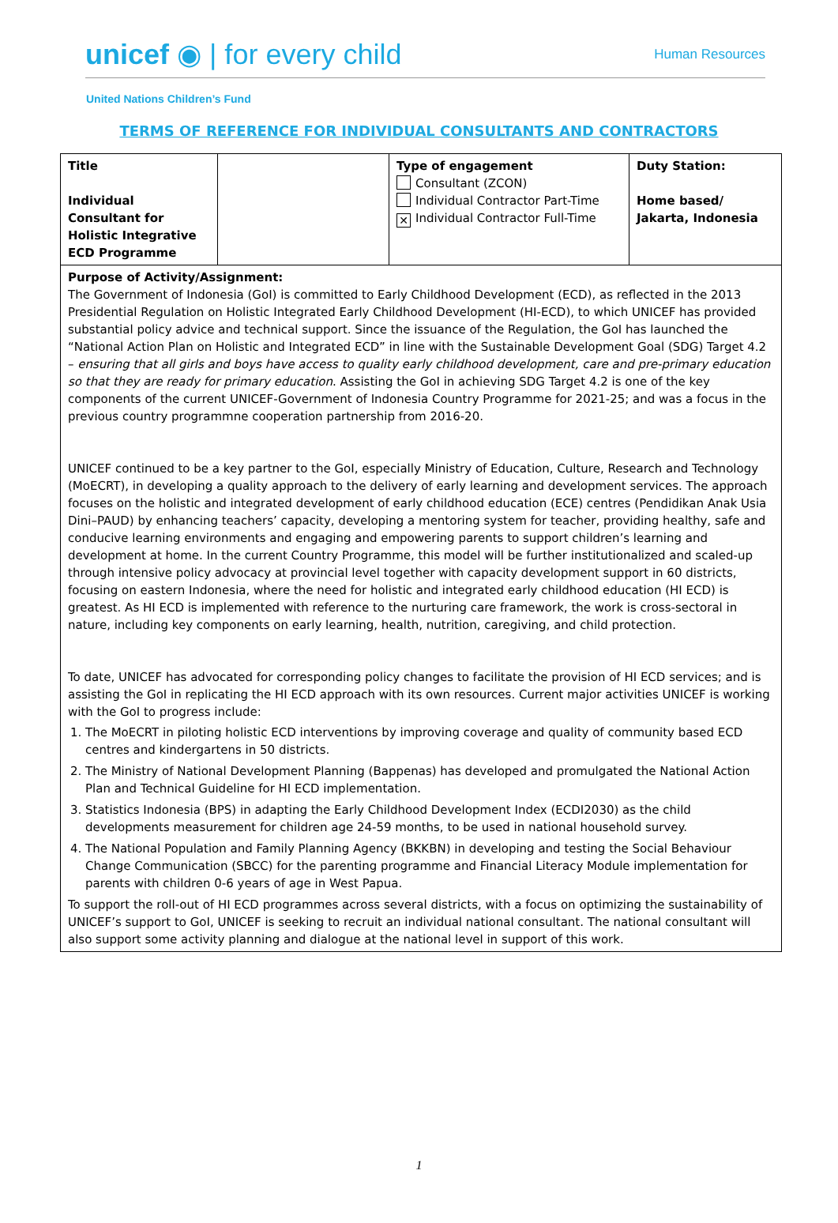unicef ◉ | for every child
Human Resources
United Nations Children’s Fund
TERMS OF REFERENCE FOR INDIVIDUAL CONSULTANTS AND CONTRACTORS
| Title Individual Consultant for Holistic Integrative ECD Programme | | Type of engagement Consultant (ZCON) Individual Contractor Part-Time ✕ Individual Contractor Full-Time | Duty Station: Home based/ Jakarta, Indonesia |
| Purpose of Activity/Assignment: The Government of Indonesia (GoI) is committed to Early Childhood Development (ECD), as reflected in the 2013 Presidential Regulation on Holistic Integrated Early Childhood Development (HI-ECD), to which UNICEF has provided substantial policy advice and technical support. Since the issuance of the Regulation, the GoI has launched the “National Action Plan on Holistic and Integrated ECD” in line with the Sustainable Development Goal (SDG) Target 4.2 – ensuring that all girls and boys have access to quality early childhood development, care and pre-primary education so that they are ready for primary education . Assisting the GoI in achieving SDG Target 4.2 is one of the key components of the current UNICEF-Government of Indonesia Country Programme for 2021-25; and was a focus in the previous country programmne cooperation partnership from 2016-20. UNICEF continued to be a key partner to the GoI, especially Ministry of Education, Culture, Research and Technology (MoECRT), in developing a quality approach to the delivery of early learning and development services. The approach focuses on the holistic and integrated development of early childhood education (ECE) centres (Pendidikan Anak Usia Dini–PAUD) by enhancing teachers’ capacity, developing a mentoring system for teacher, providing healthy, safe and conducive learning environments and engaging and empowering parents to support children’s learning and development at home. In the current Country Programme, this model will be further institutionalized and scaled-up through intensive policy advocacy at provincial level together with capacity development support in 60 districts, focusing on eastern Indonesia, where the need for holistic and integrated early childhood education (HI ECD) is greatest. As HI ECD is implemented with reference to the nurturing care framework, the work is cross-sectoral in nature, including key components on early learning, health, nutrition, caregiving, and child protection. To date, UNICEF has advocated for corresponding policy changes to facilitate the provision of HI ECD services; and is assisting the GoI in replicating the HI ECD approach with its own resources. Current major activities UNICEF is working with the GoI to progress include: 1. The MoECRT in piloting holistic ECD interventions by improving coverage and quality of community based ECD centres and kindergartens in 50 districts. 2. The Ministry of National Development Planning (Bappenas) has developed and promulgated the National Action Plan and Technical Guideline for HI ECD implementation. 3. Statistics Indonesia (BPS) in adapting the Early Childhood Development Index (ECDI2030) as the child developments measurement for children age 24-59 months, to be used in national household survey. 4. The National Population and Family Planning Agency (BKKBN) in developing and testing the Social Behaviour Change Communication (SBCC) for the parenting programme and Financial Literacy Module implementation for parents with children 0-6 years of age in West Papua. To support the roll-out of HI ECD programmes across several districts, with a focus on optimizing the sustainability of UNICEF’s support to GoI, UNICEF is seeking to recruit an individual national consultant. The national consultant will also support some activity planning and dialogue at the national level in support of this work. | | | |
1